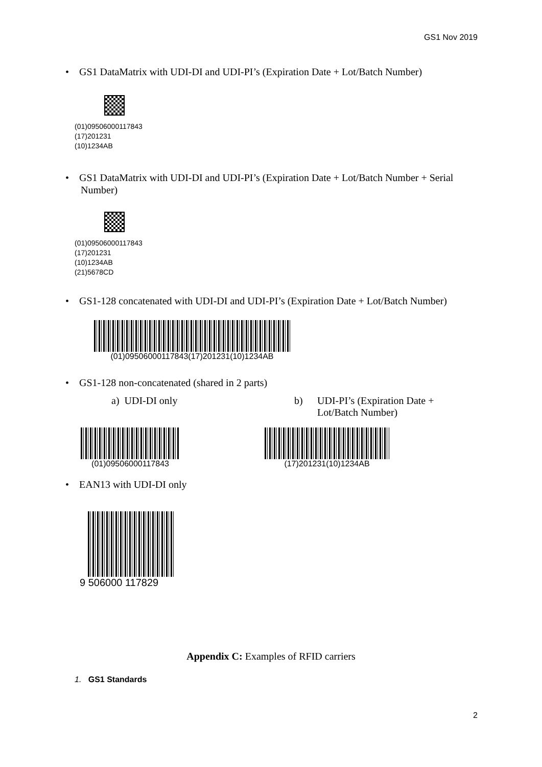GS1 Nov 2019
• GS1 DataMatrix with UDI-DI and UDI-PI’s (Expiration Date + Lot/Batch Number)
(01)09506000117843
(17)201231
(10)1234AB
• GS1 DataMatrix with UDI-DI and UDI-PI’s (Expiration Date + Lot/Batch Number + Serial Number)
(01)09506000117843
(17)201231
(10)1234AB
(21)5678CD
• GS1-128 concatenated with UDI-DI and UDI-PI’s (Expiration Date + Lot/Batch Number)
(01)09506000117843(17)201231(10)1234AB
• GS1-128 non-concatenated (shared in 2 parts)
a) UDI-DI only
b) UDI-PI’s (Expiration Date + Lot/Batch Number)
(01)09506000117843
(17)201231(10)1234AB
• EAN13 with UDI-DI only
9 506000 117829
Appendix C: Examples of RFID carriers
1. GS1 Standards
2